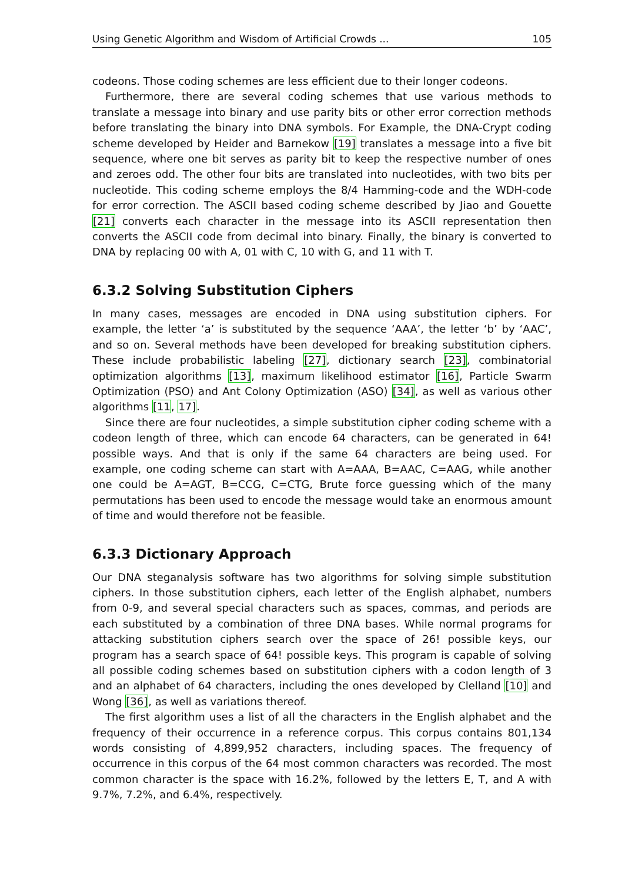Using Genetic Algorithm and Wisdom of Artificial Crowds ... 105
codeons. Those coding schemes are less efficient due to their longer codeons.
Furthermore, there are several coding schemes that use various methods to translate a message into binary and use parity bits or other error correction methods before translating the binary into DNA symbols. For Example, the DNA-Crypt coding scheme developed by Heider and Barnekow [19] translates a message into a five bit sequence, where one bit serves as parity bit to keep the respective number of ones and zeroes odd. The other four bits are translated into nucleotides, with two bits per nucleotide. This coding scheme employs the 8/4 Hamming-code and the WDH-code for error correction. The ASCII based coding scheme described by Jiao and Gouette [21] converts each character in the message into its ASCII representation then converts the ASCII code from decimal into binary. Finally, the binary is converted to DNA by replacing 00 with A, 01 with C, 10 with G, and 11 with T.
6.3.2 Solving Substitution Ciphers
In many cases, messages are encoded in DNA using substitution ciphers. For example, the letter ‘a’ is substituted by the sequence ‘AAA’, the letter ‘b’ by ‘AAC’, and so on. Several methods have been developed for breaking substitution ciphers. These include probabilistic labeling [27], dictionary search [23], combinatorial optimization algorithms [13], maximum likelihood estimator [16], Particle Swarm Optimization (PSO) and Ant Colony Optimization (ASO) [34], as well as various other algorithms [11, 17].
Since there are four nucleotides, a simple substitution cipher coding scheme with a codeon length of three, which can encode 64 characters, can be generated in 64! possible ways. And that is only if the same 64 characters are being used. For example, one coding scheme can start with A=AAA, B=AAC, C=AAG, while another one could be A=AGT, B=CCG, C=CTG, Brute force guessing which of the many permutations has been used to encode the message would take an enormous amount of time and would therefore not be feasible.
6.3.3 Dictionary Approach
Our DNA steganalysis software has two algorithms for solving simple substitution ciphers. In those substitution ciphers, each letter of the English alphabet, numbers from 0-9, and several special characters such as spaces, commas, and periods are each substituted by a combination of three DNA bases. While normal programs for attacking substitution ciphers search over the space of 26! possible keys, our program has a search space of 64! possible keys. This program is capable of solving all possible coding schemes based on substitution ciphers with a codon length of 3 and an alphabet of 64 characters, including the ones developed by Clelland [10] and Wong [36], as well as variations thereof.
The first algorithm uses a list of all the characters in the English alphabet and the frequency of their occurrence in a reference corpus. This corpus contains 801,134 words consisting of 4,899,952 characters, including spaces. The frequency of occurrence in this corpus of the 64 most common characters was recorded. The most common character is the space with 16.2%, followed by the letters E, T, and A with 9.7%, 7.2%, and 6.4%, respectively.